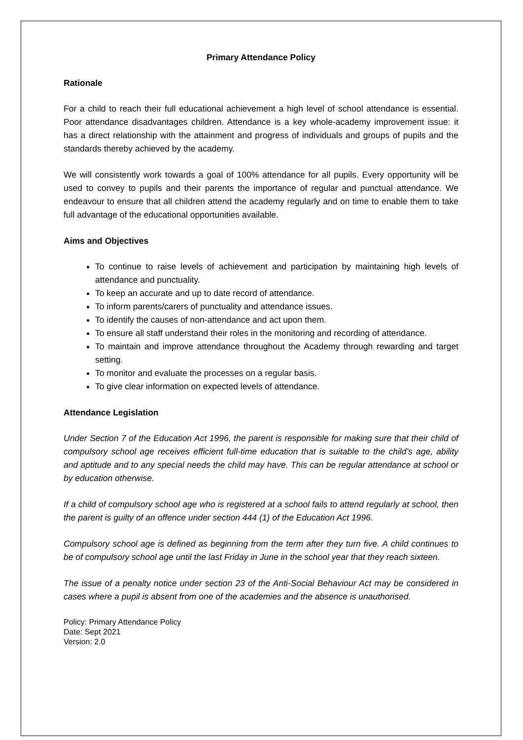Primary Attendance Policy
Rationale
For a child to reach their full educational achievement a high level of school attendance is essential. Poor attendance disadvantages children. Attendance is a key whole-academy improvement issue: it has a direct relationship with the attainment and progress of individuals and groups of pupils and the standards thereby achieved by the academy.
We will consistently work towards a goal of 100% attendance for all pupils. Every opportunity will be used to convey to pupils and their parents the importance of regular and punctual attendance. We endeavour to ensure that all children attend the academy regularly and on time to enable them to take full advantage of the educational opportunities available.
Aims and Objectives
To continue to raise levels of achievement and participation by maintaining high levels of attendance and punctuality.
To keep an accurate and up to date record of attendance.
To inform parents/carers of punctuality and attendance issues.
To identify the causes of non-attendance and act upon them.
To ensure all staff understand their roles in the monitoring and recording of attendance.
To maintain and improve attendance throughout the Academy through rewarding and target setting.
To monitor and evaluate the processes on a regular basis.
To give clear information on expected levels of attendance.
Attendance Legislation
Under Section 7 of the Education Act 1996, the parent is responsible for making sure that their child of compulsory school age receives efficient full-time education that is suitable to the child’s age, ability and aptitude and to any special needs the child may have. This can be regular attendance at school or by education otherwise.
If a child of compulsory school age who is registered at a school fails to attend regularly at school, then the parent is guilty of an offence under section 444 (1) of the Education Act 1996.
Compulsory school age is defined as beginning from the term after they turn five. A child continues to be of compulsory school age until the last Friday in June in the school year that they reach sixteen.
The issue of a penalty notice under section 23 of the Anti-Social Behaviour Act may be considered in cases where a pupil is absent from one of the academies and the absence is unauthorised.
Policy: Primary Attendance Policy
Date: Sept 2021
Version: 2.0